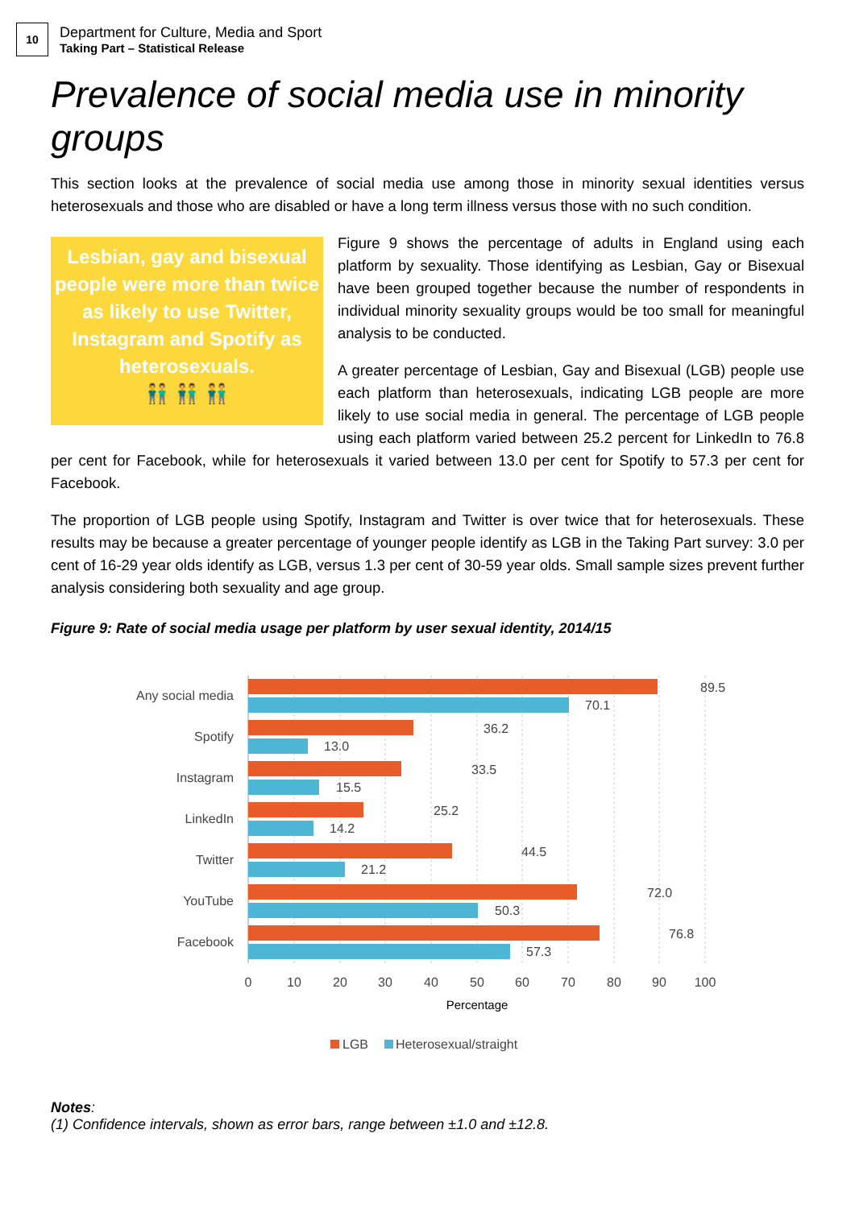10
Department for Culture, Media and Sport
Taking Part – Statistical Release
Prevalence of social media use in minority groups
This section looks at the prevalence of social media use among those in minority sexual identities versus heterosexuals and those who are disabled or have a long term illness versus those with no such condition.
Lesbian, gay and bisexual people were more than twice as likely to use Twitter, Instagram and Spotify as heterosexuals.
👬 👬 👬
Figure 9 shows the percentage of adults in England using each platform by sexuality. Those identifying as Lesbian, Gay or Bisexual have been grouped together because the number of respondents in individual minority sexuality groups would be too small for meaningful analysis to be conducted.
A greater percentage of Lesbian, Gay and Bisexual (LGB) people use each platform than heterosexuals, indicating LGB people are more likely to use social media in general. The percentage of LGB people using each platform varied between 25.2 percent for LinkedIn to 76.8 per cent for Facebook, while for heterosexuals it varied between 13.0 per cent for Spotify to 57.3 per cent for Facebook.
The proportion of LGB people using Spotify, Instagram and Twitter is over twice that for heterosexuals. These results may be because a greater percentage of younger people identify as LGB in the Taking Part survey: 3.0 per cent of 16-29 year olds identify as LGB, versus 1.3 per cent of 30-59 year olds. Small sample sizes prevent further analysis considering both sexuality and age group.
Figure 9: Rate of social media usage per platform by user sexual identity, 2014/15
Any social media
Spotify
Instagram
LinkedIn
Twitter
YouTube
Facebook
89.5
70.1
36.2
13.0
33.5
15.5
25.2
14.2
44.5
21.2
72.0
50.3
76.8
57.3
0
10
20
30
40
50
60
70
80
90
100
Percentage
LGB
Heterosexual/straight
Notes:
(1) Confidence intervals, shown as error bars, range between ±1.0 and ±12.8.